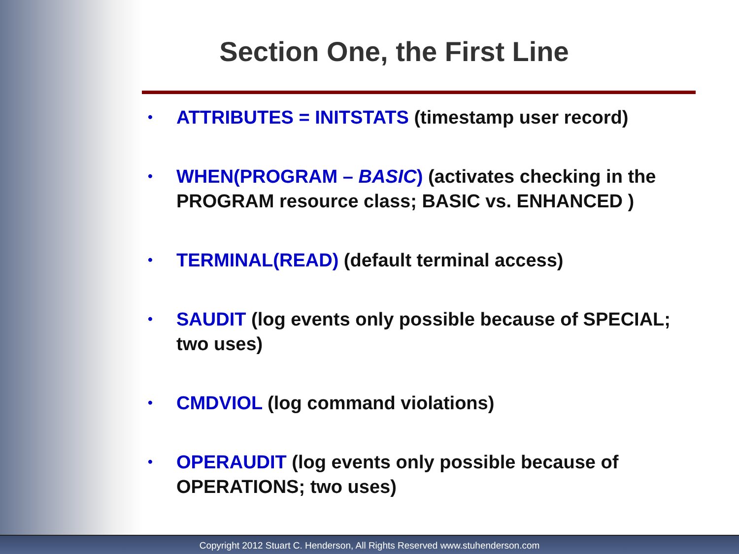Section One, the First Line
• ATTRIBUTES = INITSTATS (timestamp user record)
• WHEN(PROGRAM – BASIC) (activates checking in the PROGRAM resource class; BASIC vs. ENHANCED )
• TERMINAL(READ) (default terminal access)
• SAUDIT (log events only possible because of SPECIAL; two uses)
• CMDVIOL (log command violations)
• OPERAUDIT (log events only possible because of OPERATIONS; two uses)
Copyright 2012 Stuart C. Henderson, All Rights Reserved www.stuhenderson.com